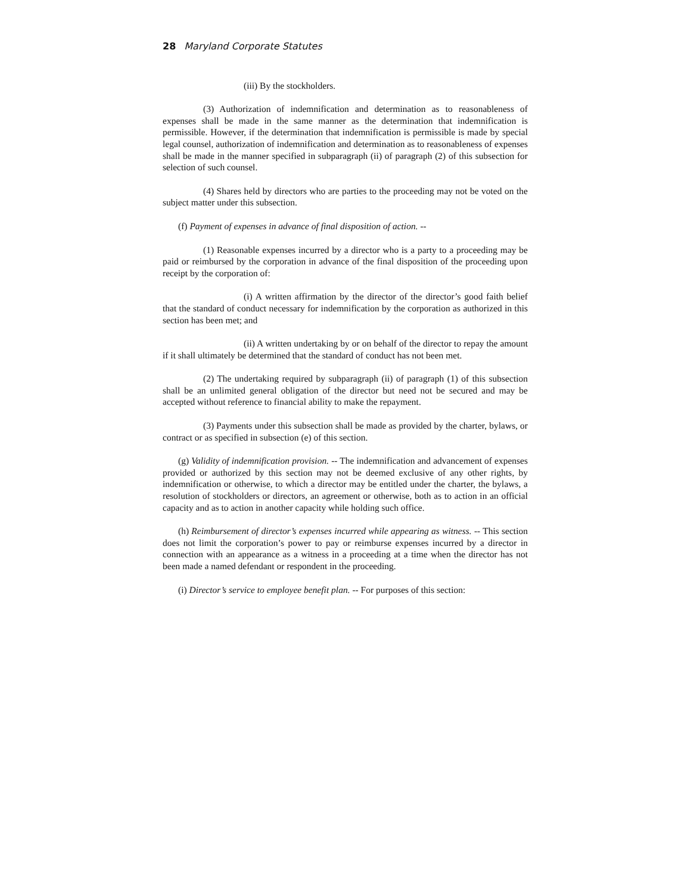28 Maryland Corporate Statutes
(iii) By the stockholders.
(3) Authorization of indemnification and determination as to reasonableness of expenses shall be made in the same manner as the determination that indemnification is permissible. However, if the determination that indemnification is permissible is made by special legal counsel, authorization of indemnification and determination as to reasonableness of expenses shall be made in the manner specified in subparagraph (ii) of paragraph (2) of this subsection for selection of such counsel.
(4) Shares held by directors who are parties to the proceeding may not be voted on the subject matter under this subsection.
(f) Payment of expenses in advance of final disposition of action. --
(1) Reasonable expenses incurred by a director who is a party to a proceeding may be paid or reimbursed by the corporation in advance of the final disposition of the proceeding upon receipt by the corporation of:
(i) A written affirmation by the director of the director’s good faith belief that the standard of conduct necessary for indemnification by the corporation as authorized in this section has been met; and
(ii) A written undertaking by or on behalf of the director to repay the amount if it shall ultimately be determined that the standard of conduct has not been met.
(2) The undertaking required by subparagraph (ii) of paragraph (1) of this subsection shall be an unlimited general obligation of the director but need not be secured and may be accepted without reference to financial ability to make the repayment.
(3) Payments under this subsection shall be made as provided by the charter, bylaws, or contract or as specified in subsection (e) of this section.
(g) Validity of indemnification provision. -- The indemnification and advancement of expenses provided or authorized by this section may not be deemed exclusive of any other rights, by indemnification or otherwise, to which a director may be entitled under the charter, the bylaws, a resolution of stockholders or directors, an agreement or otherwise, both as to action in an official capacity and as to action in another capacity while holding such office.
(h) Reimbursement of director’s expenses incurred while appearing as witness. -- This section does not limit the corporation’s power to pay or reimburse expenses incurred by a director in connection with an appearance as a witness in a proceeding at a time when the director has not been made a named defendant or respondent in the proceeding.
(i) Director’s service to employee benefit plan. -- For purposes of this section: